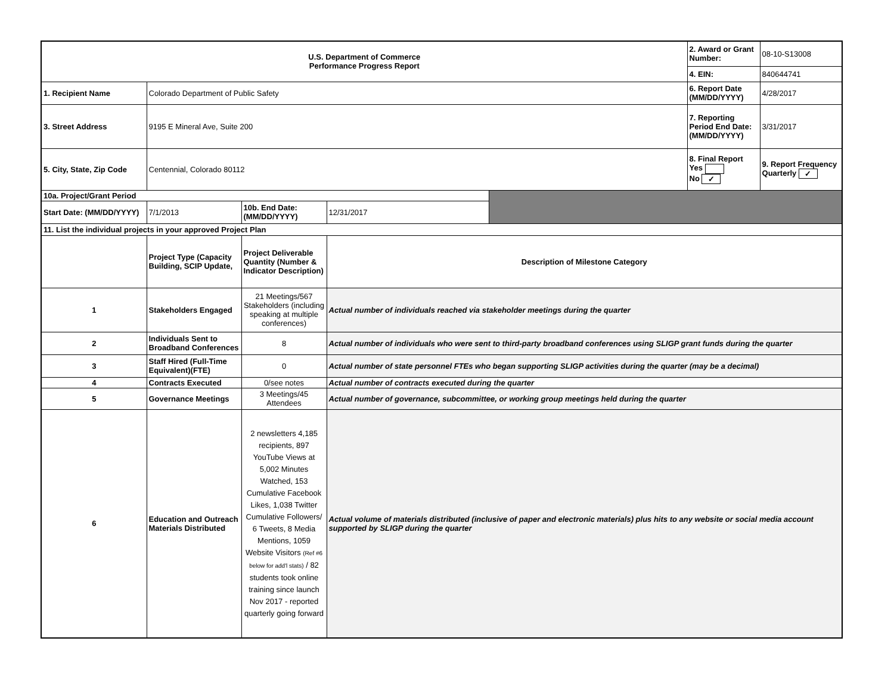| U.S. Department of Commerce Performance Progress Report | | | | | 2. Award or Grant Number: | 08-10-S13008 |
| | | | | | 4. EIN: | 840644741 |
| 1. Recipient Name | Colorado Department of Public Safety | | | | 6. Report Date (MM/DD/YYYY) | 4/28/2017 |
| 3. Street Address | 9195 E Mineral Ave, Suite 200 | | | | 7. Reporting Period End Date: (MM/DD/YYYY) | 3/31/2017 |
| 5. City, State, Zip Code | Centennial, Colorado 80112 | | | | 8. Final Report Yes No ✓ | 9. Report Frequency Quarterly ✓ |
| 10a. Project/Grant Period | | | | | | |
| Start Date: (MM/DD/YYYY) | 7/1/2013 | 10b. End Date: (MM/DD/YYYY) | 12/31/2017 | | | |
| 11. List the individual projects in your approved Project Plan | | | | | | |
| | Project Type (Capacity Building, SCIP Update, | Project Deliverable Quantity (Number & Indicator Description) | Description of Milestone Category | | | |
| 1 | Stakeholders Engaged | 21 Meetings/567 Stakeholders (including speaking at multiple conferences) | Actual number of individuals reached via stakeholder meetings during the quarter | | | |
| 2 | Individuals Sent to Broadband Conferences | 8 | Actual number of individuals who were sent to third-party broadband conferences using SLIGP grant funds during the quarter | | | |
| 3 | Staff Hired (Full-Time Equivalent)(FTE) | 0 | Actual number of state personnel FTEs who began supporting SLIGP activities during the quarter (may be a decimal) | | | |
| 4 | Contracts Executed | 0/see notes | Actual number of contracts executed during the quarter | | | |
| 5 | Governance Meetings | 3 Meetings/45 Attendees | Actual number of governance, subcommittee, or working group meetings held during the quarter | | | |
| 6 | Education and Outreach Materials Distributed | 2 newsletters 4,185 recipients, 897 YouTube Views at 5,002 Minutes Watched, 153 Cumulative Facebook Likes, 1,038 Twitter Cumulative Followers/ 6 Tweets, 8 Media Mentions, 1059 Website Visitors (Ref #6 below for add'l stats) / 82 students took online training since launch Nov 2017 - reported quarterly going forward | Actual volume of materials distributed (inclusive of paper and electronic materials) plus hits to any website or social media account supported by SLIGP during the quarter | | | |